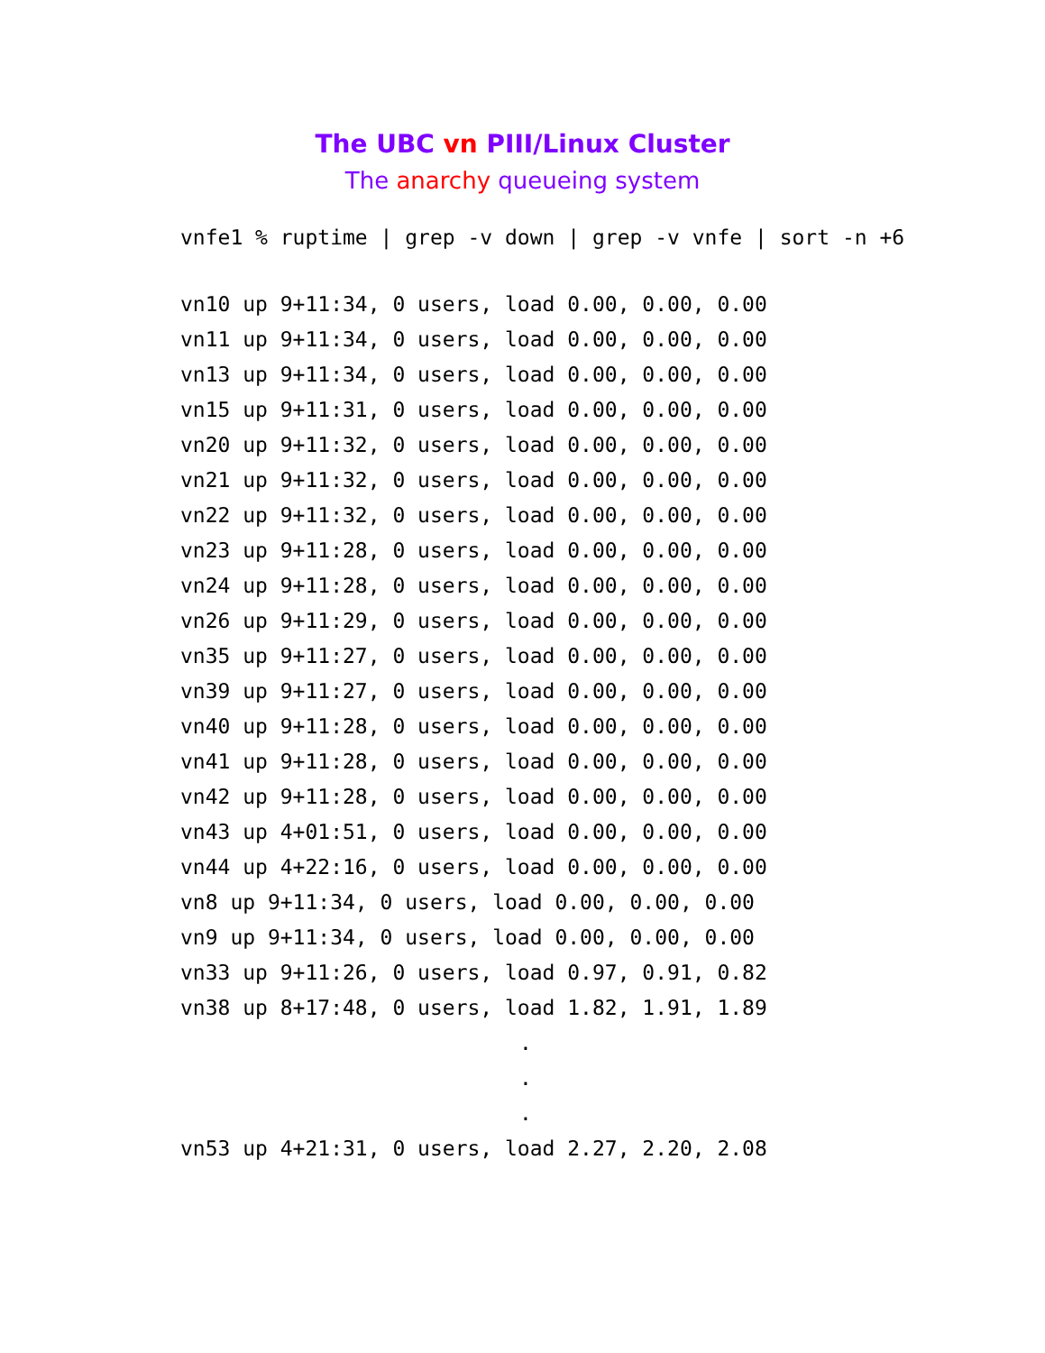The UBC vn PIII/Linux Cluster
The anarchy queueing system
vnfe1 % ruptime | grep -v down | grep -v vnfe | sort -n +6
vn10 up 9+11:34, 0 users, load 0.00, 0.00, 0.00
vn11 up 9+11:34, 0 users, load 0.00, 0.00, 0.00
vn13 up 9+11:34, 0 users, load 0.00, 0.00, 0.00
vn15 up 9+11:31, 0 users, load 0.00, 0.00, 0.00
vn20 up 9+11:32, 0 users, load 0.00, 0.00, 0.00
vn21 up 9+11:32, 0 users, load 0.00, 0.00, 0.00
vn22 up 9+11:32, 0 users, load 0.00, 0.00, 0.00
vn23 up 9+11:28, 0 users, load 0.00, 0.00, 0.00
vn24 up 9+11:28, 0 users, load 0.00, 0.00, 0.00
vn26 up 9+11:29, 0 users, load 0.00, 0.00, 0.00
vn35 up 9+11:27, 0 users, load 0.00, 0.00, 0.00
vn39 up 9+11:27, 0 users, load 0.00, 0.00, 0.00
vn40 up 9+11:28, 0 users, load 0.00, 0.00, 0.00
vn41 up 9+11:28, 0 users, load 0.00, 0.00, 0.00
vn42 up 9+11:28, 0 users, load 0.00, 0.00, 0.00
vn43 up 4+01:51, 0 users, load 0.00, 0.00, 0.00
vn44 up 4+22:16, 0 users, load 0.00, 0.00, 0.00
vn8 up 9+11:34, 0 users, load 0.00, 0.00, 0.00
vn9 up 9+11:34, 0 users, load 0.00, 0.00, 0.00
vn33 up 9+11:26, 0 users, load 0.97, 0.91, 0.82
vn38 up 8+17:48, 0 users, load 1.82, 1.91, 1.89
.
.
.
vn53 up 4+21:31, 0 users, load 2.27, 2.20, 2.08